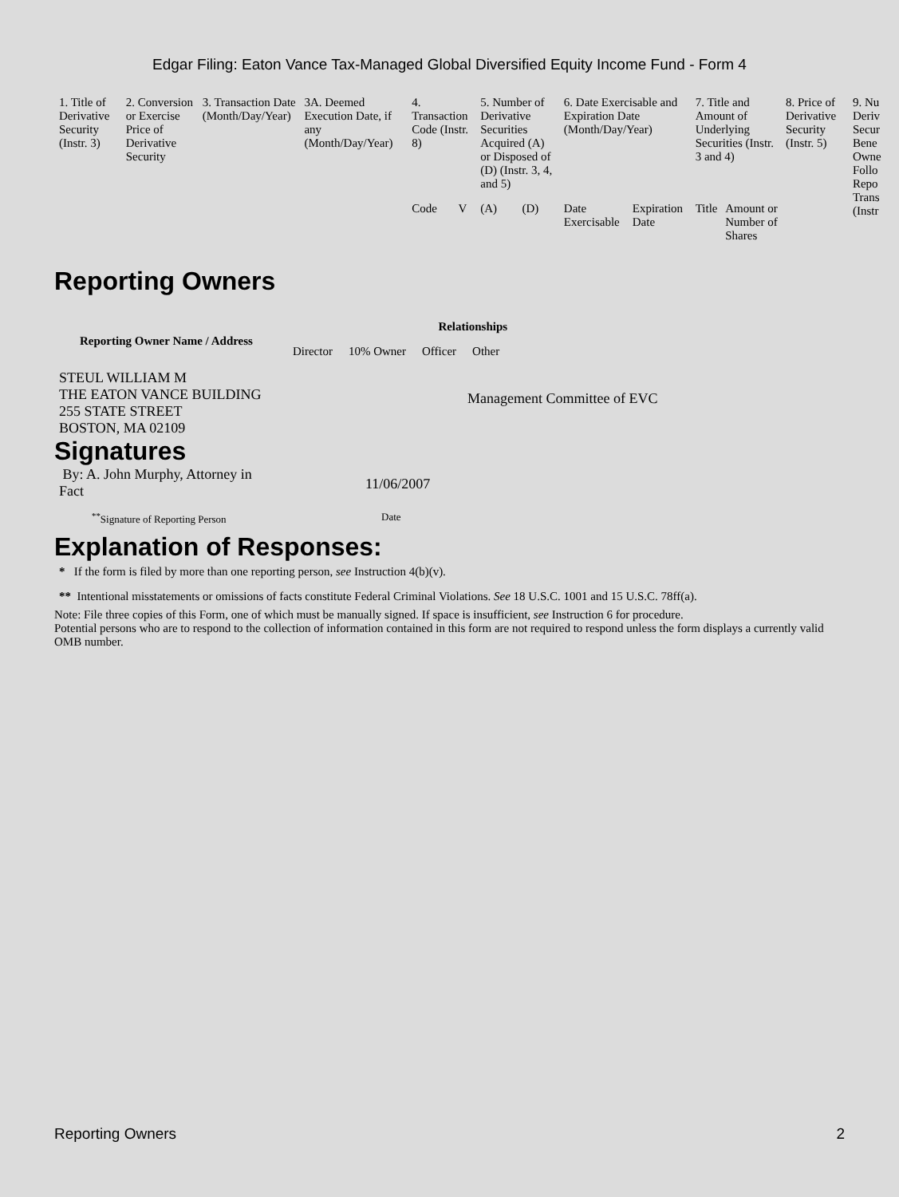Edgar Filing: Eaton Vance Tax-Managed Global Diversified Equity Income Fund - Form 4
| 1. Title of Derivative Security (Instr. 3) | 2. Conversion or Exercise Price of Derivative Security | 3. Transaction Date (Month/Day/Year) | 3A. Deemed Execution Date, if any (Month/Day/Year) | 4. Transaction Code (Instr. 8) | | 5. Number of Derivative Securities Acquired (A) or Disposed of (D) (Instr. 3, 4, and 5) | | 6. Date Exercisable and Expiration Date (Month/Day/Year) | | 7. Title and Amount of Underlying Securities (Instr. 3 and 4) | | 8. Price of Derivative Security (Instr. 5) | 9. Nu Deriv Secur Bene Owne Follo Repo Trans (Instr |
| --- | --- | --- | --- | --- | --- | --- | --- | --- | --- | --- | --- | --- | --- |
| | | | | Code | V | (A) | (D) | Date Exercisable | Expiration Date | Title | Amount or Number of Shares | | |
Reporting Owners
| Reporting Owner Name / Address | Relationships | | | |
| --- | --- | --- | --- | --- |
| | Director | 10% Owner | Officer | Other |
| STEUL WILLIAM M THE EATON VANCE BUILDING 255 STATE STREET BOSTON, MA 02109 | | | | Management Committee of EVC |
Signatures
| By: A. John Murphy, Attorney in Fact | 11/06/2007 |
| <sup>**</sup> Signature of Reporting Person | Date |
Explanation of Responses:
* If the form is filed by more than one reporting person, see Instruction 4(b)(v).
** Intentional misstatements or omissions of facts constitute Federal Criminal Violations. See 18 U.S.C. 1001 and 15 U.S.C. 78ff(a).
Note: File three copies of this Form, one of which must be manually signed. If space is insufficient, see Instruction 6 for procedure.
Potential persons who are to respond to the collection of information contained in this form are not required to respond unless the form displays a currently valid OMB number.
Reporting Owners 2